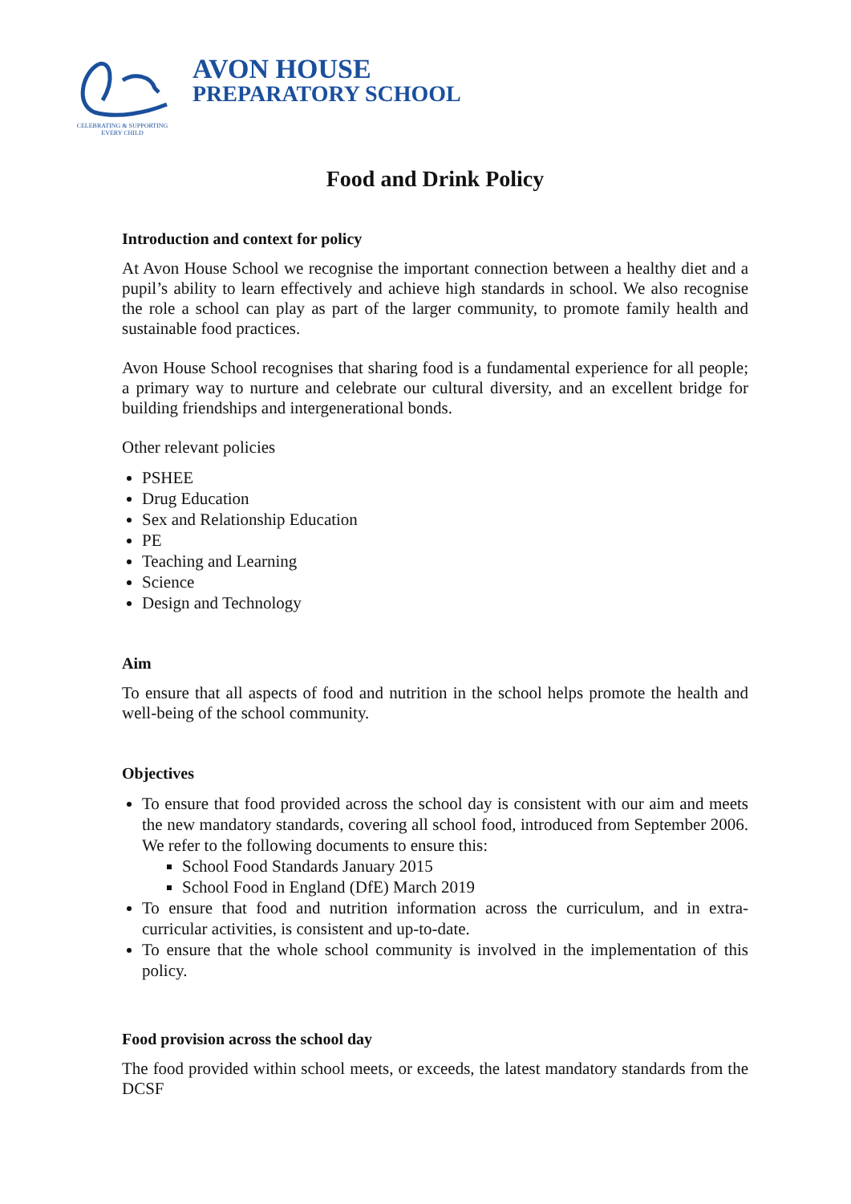CELEBRATING & SUPPORTING EVERY CHILD
AVON HOUSE
PREPARATORY SCHOOL
Food and Drink Policy
Introduction and context for policy
At Avon House School we recognise the important connection between a healthy diet and a pupil’s ability to learn effectively and achieve high standards in school. We also recognise the role a school can play as part of the larger community, to promote family health and sustainable food practices.
Avon House School recognises that sharing food is a fundamental experience for all people; a primary way to nurture and celebrate our cultural diversity, and an excellent bridge for building friendships and intergenerational bonds.
Other relevant policies
PSHEE
Drug Education
Sex and Relationship Education
PE
Teaching and Learning
Science
Design and Technology
Aim
To ensure that all aspects of food and nutrition in the school helps promote the health and well-being of the school community.
Objectives
To ensure that food provided across the school day is consistent with our aim and meets the new mandatory standards, covering all school food, introduced from September 2006. We refer to the following documents to ensure this:
School Food Standards January 2015
School Food in England (DfE) March 2019
To ensure that food and nutrition information across the curriculum, and in extra-curricular activities, is consistent and up-to-date.
To ensure that the whole school community is involved in the implementation of this policy.
Food provision across the school day
The food provided within school meets, or exceeds, the latest mandatory standards from the DCSF